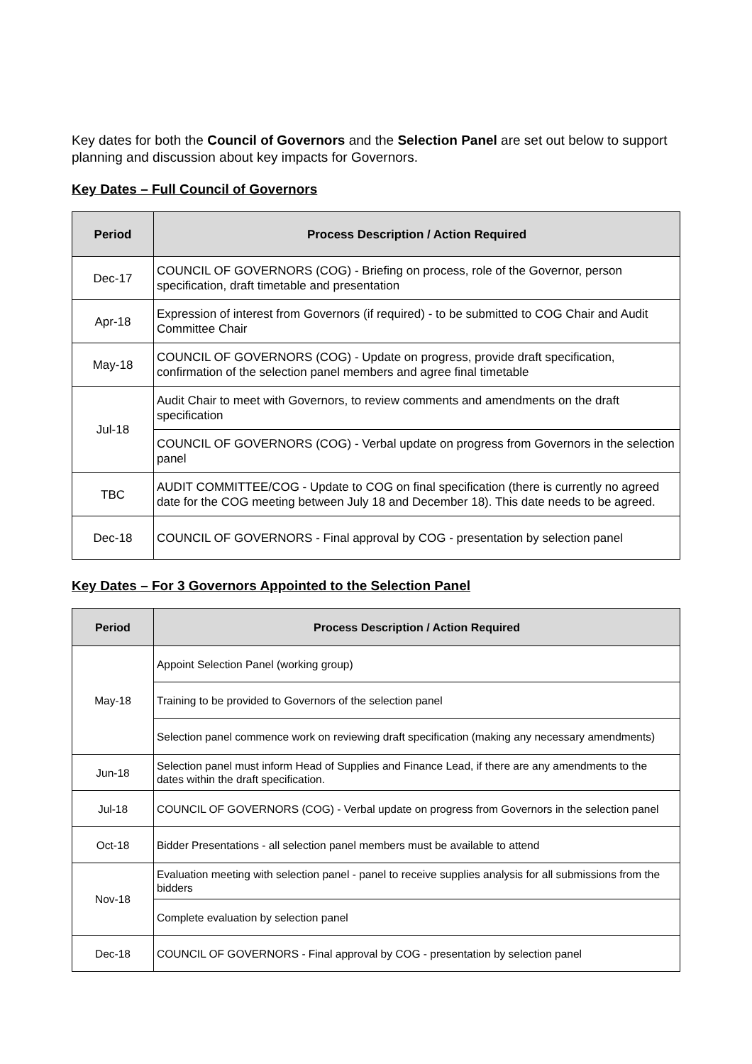Key dates for both the Council of Governors and the Selection Panel are set out below to support planning and discussion about key impacts for Governors.
Key Dates – Full Council of Governors
| Period | Process Description / Action Required |
| --- | --- |
| Dec-17 | COUNCIL OF GOVERNORS (COG) - Briefing on process, role of the Governor, person specification, draft timetable and presentation |
| Apr-18 | Expression of interest from Governors (if required) - to be submitted to COG Chair and Audit Committee Chair |
| May-18 | COUNCIL OF GOVERNORS (COG) - Update on progress, provide draft specification, confirmation of the selection panel members and agree final timetable |
| Jul-18 | Audit Chair to meet with Governors, to review comments and amendments on the draft specification |
| | COUNCIL OF GOVERNORS (COG) - Verbal update on progress from Governors in the selection panel |
| TBC | AUDIT COMMITTEE/COG - Update to COG on final specification (there is currently no agreed date for the COG meeting between July 18 and December 18). This date needs to be agreed. |
| Dec-18 | COUNCIL OF GOVERNORS - Final approval by COG - presentation by selection panel |
Key Dates – For 3 Governors Appointed to the Selection Panel
| Period | Process Description / Action Required |
| --- | --- |
| May-18 | Appoint Selection Panel (working group) |
| | Training to be provided to Governors of the selection panel |
| | Selection panel commence work on reviewing draft specification (making any necessary amendments) |
| Jun-18 | Selection panel must inform Head of Supplies and Finance Lead, if there are any amendments to the dates within the draft specification. |
| Jul-18 | COUNCIL OF GOVERNORS (COG) - Verbal update on progress from Governors in the selection panel |
| Oct-18 | Bidder Presentations - all selection panel members must be available to attend |
| Nov-18 | Evaluation meeting with selection panel - panel to receive supplies analysis for all submissions from the bidders |
| | Complete evaluation by selection panel |
| Dec-18 | COUNCIL OF GOVERNORS - Final approval by COG - presentation by selection panel |